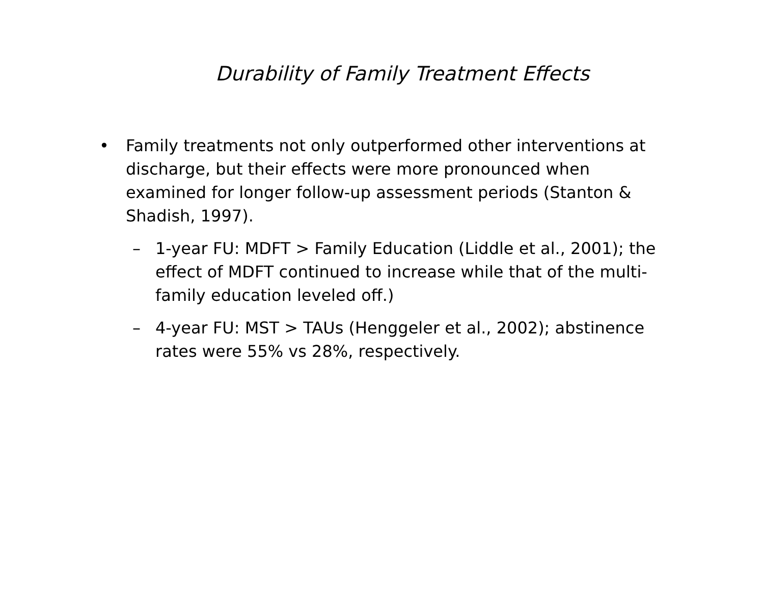Durability of Family Treatment Effects
• Family treatments not only outperformed other interventions at discharge, but their effects were more pronounced when examined for longer follow-up assessment periods (Stanton & Shadish, 1997).
– 1-year FU: MDFT > Family Education (Liddle et al., 2001); the effect of MDFT continued to increase while that of the multi-family education leveled off.)
– 4-year FU: MST > TAUs (Henggeler et al., 2002); abstinence rates were 55% vs 28%, respectively.